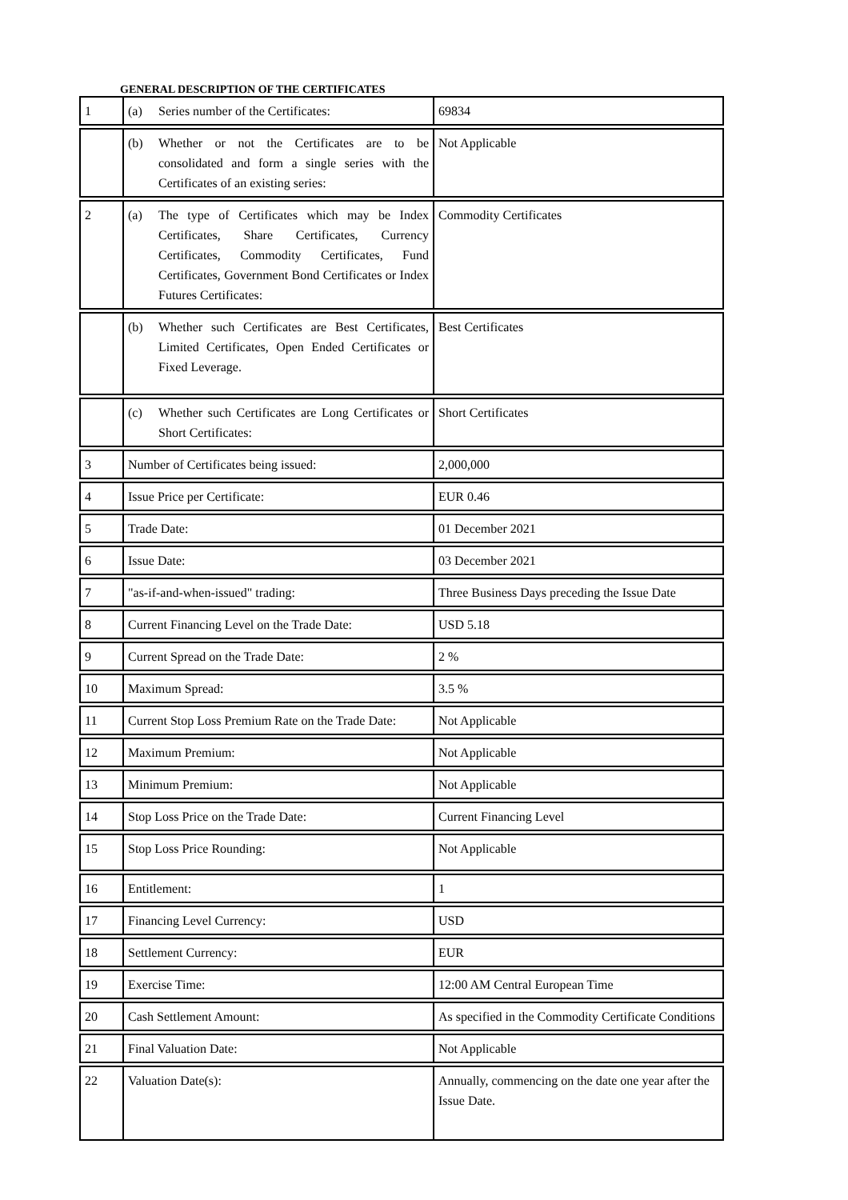GENERAL DESCRIPTION OF THE CERTIFICATES
| 1 | (a) Series number of the Certificates: | 69834 |
| | (b) Whether or not the Certificates are to be consolidated and form a single series with the Certificates of an existing series: | Not Applicable |
| 2 | (a) The type of Certificates which may be Index Certificates, Share Certificates, Currency Certificates, Commodity Certificates, Fund Certificates, Government Bond Certificates or Index Futures Certificates: | Commodity Certificates |
| | (b) Whether such Certificates are Best Certificates, Limited Certificates, Open Ended Certificates or Fixed Leverage. | Best Certificates |
| | (c) Whether such Certificates are Long Certificates or Short Certificates: | Short Certificates |
| 3 | Number of Certificates being issued: | 2,000,000 |
| 4 | Issue Price per Certificate: | EUR 0.46 |
| 5 | Trade Date: | 01 December 2021 |
| 6 | Issue Date: | 03 December 2021 |
| 7 | "as-if-and-when-issued" trading: | Three Business Days preceding the Issue Date |
| 8 | Current Financing Level on the Trade Date: | USD 5.18 |
| 9 | Current Spread on the Trade Date: | 2 % |
| 10 | Maximum Spread: | 3.5 % |
| 11 | Current Stop Loss Premium Rate on the Trade Date: | Not Applicable |
| 12 | Maximum Premium: | Not Applicable |
| 13 | Minimum Premium: | Not Applicable |
| 14 | Stop Loss Price on the Trade Date: | Current Financing Level |
| 15 | Stop Loss Price Rounding: | Not Applicable |
| 16 | Entitlement: | 1 |
| 17 | Financing Level Currency: | USD |
| 18 | Settlement Currency: | EUR |
| 19 | Exercise Time: | 12:00 AM Central European Time |
| 20 | Cash Settlement Amount: | As specified in the Commodity Certificate Conditions |
| 21 | Final Valuation Date: | Not Applicable |
| 22 | Valuation Date(s): | Annually, commencing on the date one year after the Issue Date. |